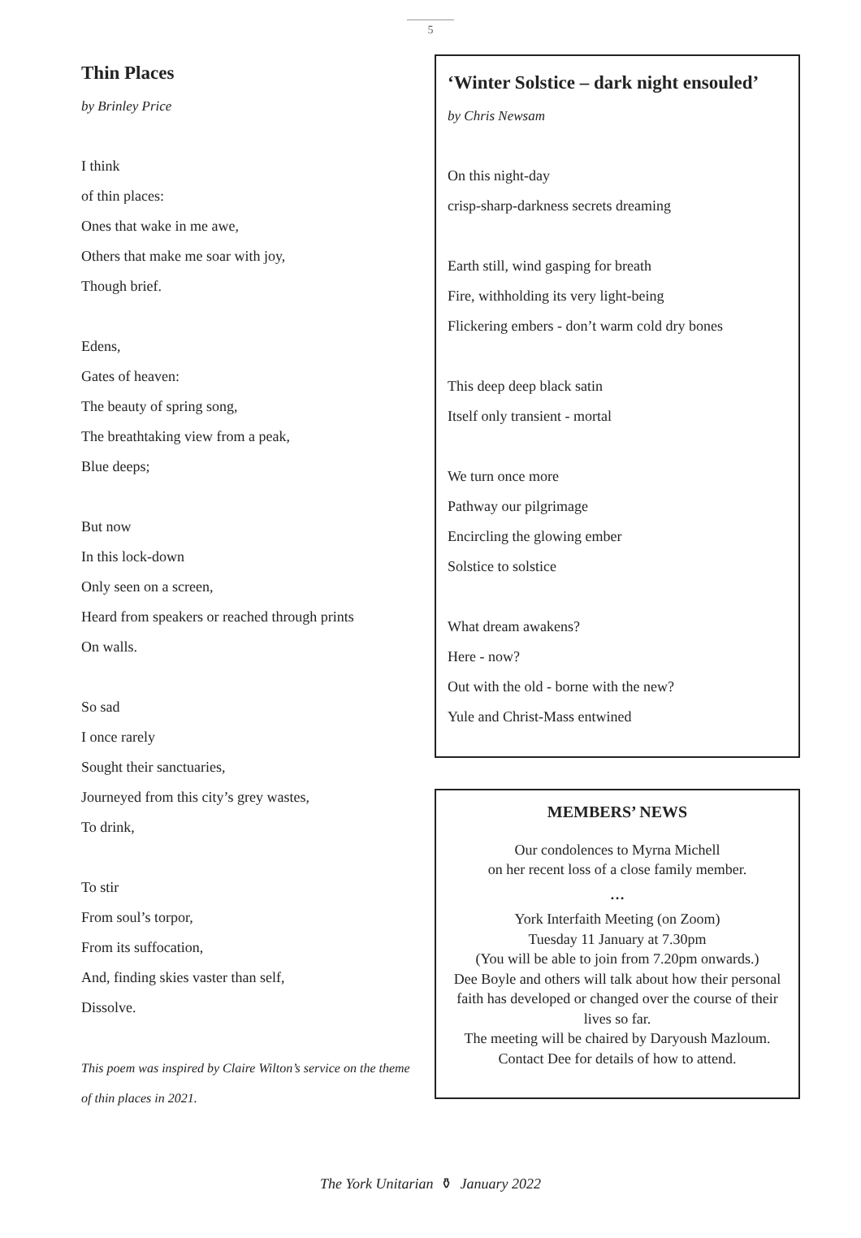5
Thin Places
by Brinley Price
I think
of thin places:
Ones that wake in me awe,
Others that make me soar with joy,
Though brief.
Edens,
Gates of heaven:
The beauty of spring song,
The breathtaking view from a peak,
Blue deeps;
But now
In this lock-down
Only seen on a screen,
Heard from speakers or reached through prints
On walls.
So sad
I once rarely
Sought their sanctuaries,
Journeyed from this city’s grey wastes,
To drink,
To stir
From soul’s torpor,
From its suffocation,
And, finding skies vaster than self,
Dissolve.
This poem was inspired by Claire Wilton’s service on the theme of thin places in 2021.
‘Winter Solstice – dark night ensouled’
by Chris Newsam
On this night-day
crisp-sharp-darkness secrets dreaming
Earth still, wind gasping for breath
Fire, withholding its very light-being
Flickering embers - don’t warm cold dry bones
This deep deep black satin
Itself only transient - mortal
We turn once more
Pathway our pilgrimage
Encircling the glowing ember
Solstice to solstice
What dream awakens?
Here - now?
Out with the old - borne with the new?
Yule and Christ-Mass entwined
MEMBERS’ NEWS
Our condolences to Myrna Michell
on her recent loss of a close family member.
…
York Interfaith Meeting (on Zoom)
Tuesday 11 January at 7.30pm
(You will be able to join from 7.20pm onwards.)
Dee Boyle and others will talk about how their personal faith has developed or changed over the course of their lives so far.
The meeting will be chaired by Daryoush Mazloum.
Contact Dee for details of how to attend.
The York Unitarian ⚱ January 2022